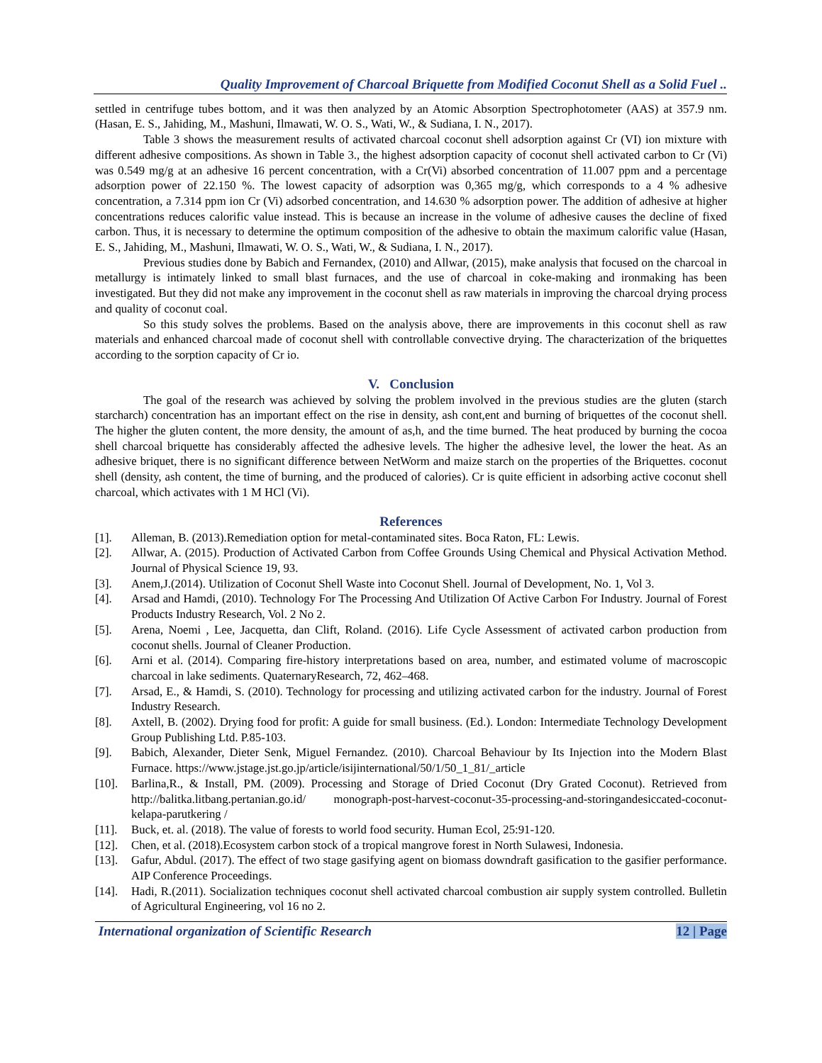Quality Improvement of Charcoal Briquette from Modified Coconut Shell as a Solid Fuel ..
settled in centrifuge tubes bottom, and it was then analyzed by an Atomic Absorption Spectrophotometer (AAS) at 357.9 nm.(Hasan, E. S., Jahiding, M., Mashuni, Ilmawati, W. O. S., Wati, W., & Sudiana, I. N., 2017).
Table 3 shows the measurement results of activated charcoal coconut shell adsorption against Cr (VI) ion mixture with different adhesive compositions. As shown in Table 3., the highest adsorption capacity of coconut shell activated carbon to Cr (Vi) was 0.549 mg/g at an adhesive 16 percent concentration, with a Cr(Vi) absorbed concentration of 11.007 ppm and a percentage adsorption power of 22.150 %. The lowest capacity of adsorption was 0,365 mg/g, which corresponds to a 4 % adhesive concentration, a 7.314 ppm ion Cr (Vi) adsorbed concentration, and 14.630 % adsorption power. The addition of adhesive at higher concentrations reduces calorific value instead. This is because an increase in the volume of adhesive causes the decline of fixed carbon. Thus, it is necessary to determine the optimum composition of the adhesive to obtain the maximum calorific value (Hasan, E. S., Jahiding, M., Mashuni, Ilmawati, W. O. S., Wati, W., & Sudiana, I. N., 2017).
Previous studies done by Babich and Fernandex, (2010) and Allwar, (2015), make analysis that focused on the charcoal in metallurgy is intimately linked to small blast furnaces, and the use of charcoal in coke-making and ironmaking has been investigated. But they did not make any improvement in the coconut shell as raw materials in improving the charcoal drying process and quality of coconut coal.
So this study solves the problems. Based on the analysis above, there are improvements in this coconut shell as raw materials and enhanced charcoal made of coconut shell with controllable convective drying. The characterization of the briquettes according to the sorption capacity of Cr io.
V. Conclusion
The goal of the research was achieved by solving the problem involved in the previous studies are the gluten (starch starcharch) concentration has an important effect on the rise in density, ash cont,ent and burning of briquettes of the coconut shell. The higher the gluten content, the more density, the amount of as,h, and the time burned. The heat produced by burning the cocoa shell charcoal briquette has considerably affected the adhesive levels. The higher the adhesive level, the lower the heat. As an adhesive briquet, there is no significant difference between NetWorm and maize starch on the properties of the Briquettes. coconut shell (density, ash content, the time of burning, and the produced of calories). Cr is quite efficient in adsorbing active coconut shell charcoal, which activates with 1 M HCl (Vi).
References
[1]. Alleman, B. (2013).Remediation option for metal-contaminated sites. Boca Raton, FL: Lewis.
[2]. Allwar, A. (2015). Production of Activated Carbon from Coffee Grounds Using Chemical and Physical Activation Method. Journal of Physical Science 19, 93.
[3]. Anem,J.(2014). Utilization of Coconut Shell Waste into Coconut Shell. Journal of Development, No. 1, Vol 3.
[4]. Arsad and Hamdi, (2010). Technology For The Processing And Utilization Of Active Carbon For Industry. Journal of Forest Products Industry Research, Vol. 2 No 2.
[5]. Arena, Noemi , Lee, Jacquetta, dan Clift, Roland. (2016). Life Cycle Assessment of activated carbon production from coconut shells. Journal of Cleaner Production.
[6]. Arni et al. (2014). Comparing fire-history interpretations based on area, number, and estimated volume of macroscopic charcoal in lake sediments. QuaternaryResearch, 72, 462–468.
[7]. Arsad, E., & Hamdi, S. (2010). Technology for processing and utilizing activated carbon for the industry. Journal of Forest Industry Research.
[8]. Axtell, B. (2002). Drying food for profit: A guide for small business. (Ed.). London: Intermediate Technology Development Group Publishing Ltd. P.85-103.
[9]. Babich, Alexander, Dieter Senk, Miguel Fernandez. (2010). Charcoal Behaviour by Its Injection into the Modern Blast Furnace. https://www.jstage.jst.go.jp/article/isijinternational/50/1/50_1_81/_article
[10]. Barlina,R., & Install, PM. (2009). Processing and Storage of Dried Coconut (Dry Grated Coconut). Retrieved from http://balitka.litbang.pertanian.go.id/ monograph-post-harvest-coconut-35-processing-and-storingandesiccated-coconut-kelapa-parutkering /
[11]. Buck, et. al. (2018). The value of forests to world food security. Human Ecol, 25:91-120.
[12]. Chen, et al. (2018).Ecosystem carbon stock of a tropical mangrove forest in North Sulawesi, Indonesia.
[13]. Gafur, Abdul. (2017). The effect of two stage gasifying agent on biomass downdraft gasification to the gasifier performance. AIP Conference Proceedings.
[14]. Hadi, R.(2011). Socialization techniques coconut shell activated charcoal combustion air supply system controlled. Bulletin of Agricultural Engineering, vol 16 no 2.
International organization of Scientific Research 12 | Page